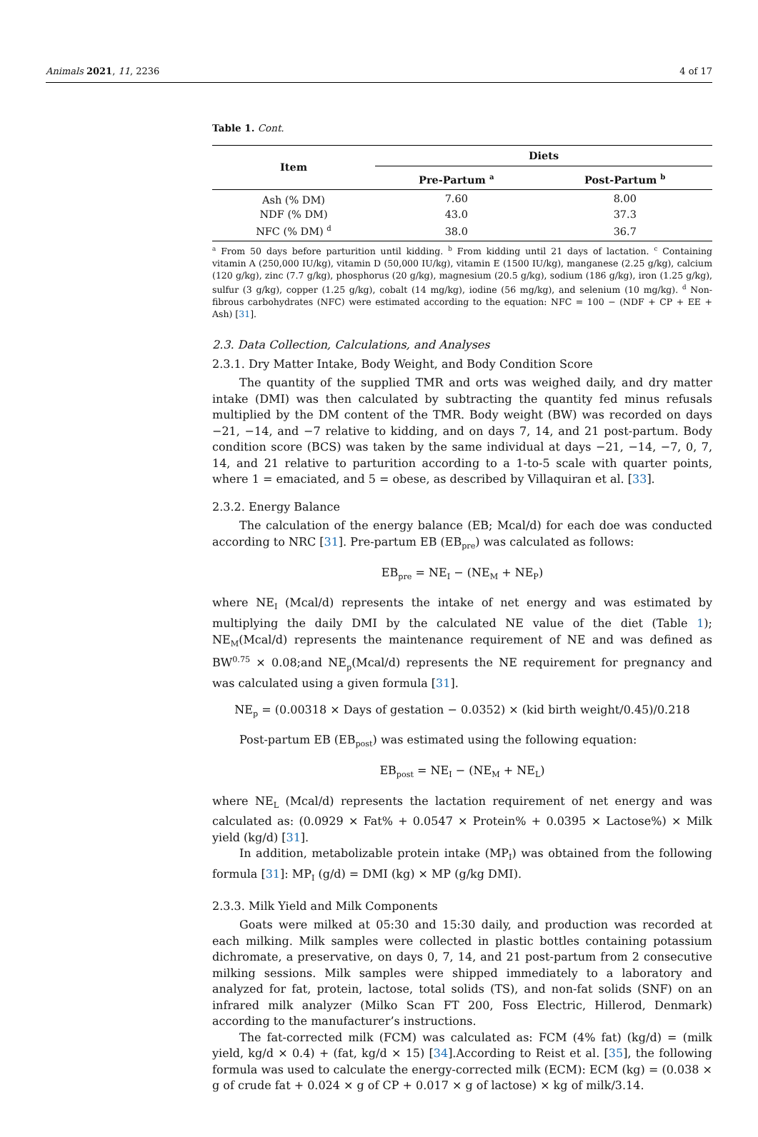Animals 2021, 11, 2236 4 of 17
Table 1. Cont.
| Item | Diets | |
| --- | --- | --- |
| | Pre-Partum <sup>a</sup> | Post-Partum <sup>b</sup> |
| Ash (% DM) | 7.60 | 8.00 |
| NDF (% DM) | 43.0 | 37.3 |
| NFC (% DM) <sup>d</sup> | 38.0 | 36.7 |
<sup>a</sup> From 50 days before parturition until kidding. <sup>b</sup> From kidding until 21 days of lactation. <sup>c</sup> Containing vitamin A (250,000 IU/kg), vitamin D (50,000 IU/kg), vitamin E (1500 IU/kg), manganese (2.25 g/kg), calcium (120 g/kg), zinc (7.7 g/kg), phosphorus (20 g/kg), magnesium (20.5 g/kg), sodium (186 g/kg), iron (1.25 g/kg), sulfur (3 g/kg), copper (1.25 g/kg), cobalt (14 mg/kg), iodine (56 mg/kg), and selenium (10 mg/kg). <sup>d</sup> Non-fibrous carbohydrates (NFC) were estimated according to the equation: NFC = 100 − (NDF + CP + EE + Ash) [31].
2.3. Data Collection, Calculations, and Analyses
2.3.1. Dry Matter Intake, Body Weight, and Body Condition Score
The quantity of the supplied TMR and orts was weighed daily, and dry matter intake (DMI) was then calculated by subtracting the quantity fed minus refusals multiplied by the DM content of the TMR. Body weight (BW) was recorded on days −21, −14, and −7 relative to kidding, and on days 7, 14, and 21 post-partum. Body condition score (BCS) was taken by the same individual at days −21, −14, −7, 0, 7, 14, and 21 relative to parturition according to a 1-to-5 scale with quarter points, where 1 = emaciated, and 5 = obese, as described by Villaquiran et al. [33].
2.3.2. Energy Balance
The calculation of the energy balance (EB; Mcal/d) for each doe was conducted according to NRC [31]. Pre-partum EB (EB<sub>pre</sub>) was calculated as follows:
EB<sub>pre</sub> = NE<sub>I</sub> − (NE<sub>M</sub> + NE<sub>P</sub>)
where NE<sub>I</sub> (Mcal/d) represents the intake of net energy and was estimated by multiplying the daily DMI by the calculated NE value of the diet (Table 1); NE<sub>M</sub>(Mcal/d) represents the maintenance requirement of NE and was defined as BW<sup>0.75</sup> × 0.08;and NE<sub>p</sub>(Mcal/d) represents the NE requirement for pregnancy and was calculated using a given formula [31].
NE<sub>p</sub> = (0.00318 × Days of gestation − 0.0352) × (kid birth weight/0.45)/0.218
Post-partum EB (EB<sub>post</sub>) was estimated using the following equation:
EB<sub>post</sub> = NE<sub>I</sub> − (NE<sub>M</sub> + NE<sub>L</sub>)
where NE<sub>L</sub> (Mcal/d) represents the lactation requirement of net energy and was calculated as: (0.0929 × Fat% + 0.0547 × Protein% + 0.0395 × Lactose%) × Milk yield (kg/d) [31].
In addition, metabolizable protein intake (MP<sub>I</sub>) was obtained from the following formula [31]: MP<sub>I</sub> (g/d) = DMI (kg) × MP (g/kg DMI).
2.3.3. Milk Yield and Milk Components
Goats were milked at 05:30 and 15:30 daily, and production was recorded at each milking. Milk samples were collected in plastic bottles containing potassium dichromate, a preservative, on days 0, 7, 14, and 21 post-partum from 2 consecutive milking sessions. Milk samples were shipped immediately to a laboratory and analyzed for fat, protein, lactose, total solids (TS), and non-fat solids (SNF) on an infrared milk analyzer (Milko Scan FT 200, Foss Electric, Hillerod, Denmark) according to the manufacturer’s instructions.
The fat-corrected milk (FCM) was calculated as: FCM (4% fat) (kg/d) = (milk yield, kg/d × 0.4) + (fat, kg/d × 15) [34].According to Reist et al. [35], the following formula was used to calculate the energy-corrected milk (ECM): ECM (kg) = (0.038 × g of crude fat + 0.024 × g of CP + 0.017 × g of lactose) × kg of milk/3.14.